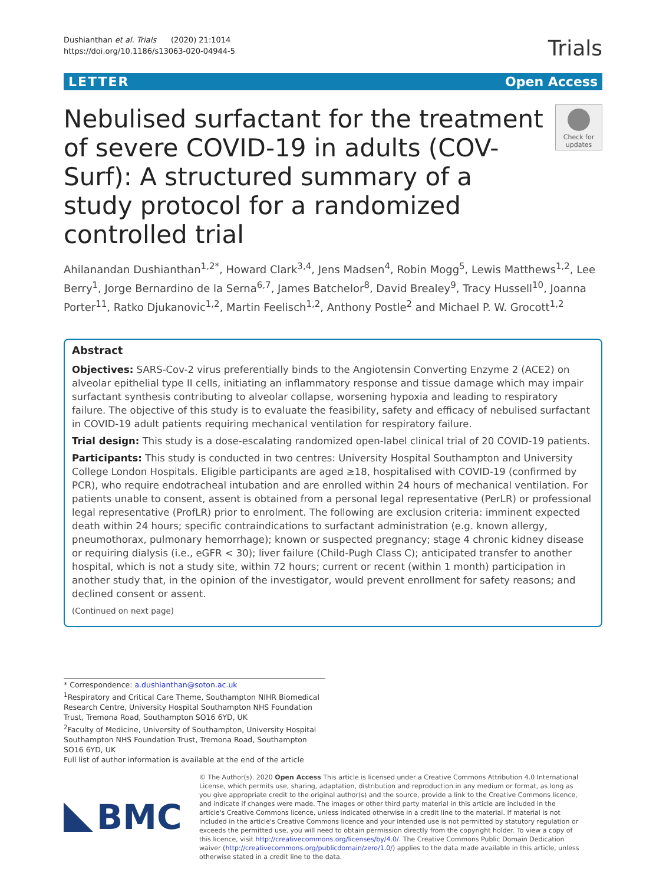Dushianthan et al. Trials (2020) 21:1014
https://doi.org/10.1186/s13063-020-04944-5
Trials
LETTER Open Access
Nebulised surfactant for the treatment of severe COVID-19 in adults (COV-Surf): A structured summary of a study protocol for a randomized controlled trial
Check for updates
Ahilanandan Dushianthan<sup>1,2*</sup>, Howard Clark<sup>3,4</sup>, Jens Madsen<sup>4</sup>, Robin Mogg<sup>5</sup>, Lewis Matthews<sup>1,2</sup>, Lee Berry<sup>1</sup>, Jorge Bernardino de la Serna<sup>6,7</sup>, James Batchelor<sup>8</sup>, David Brealey<sup>9</sup>, Tracy Hussell<sup>10</sup>, Joanna Porter<sup>11</sup>, Ratko Djukanovic<sup>1,2</sup>, Martin Feelisch<sup>1,2</sup>, Anthony Postle<sup>2</sup> and Michael P. W. Grocott<sup>1,2</sup>
Abstract
Objectives: SARS-Cov-2 virus preferentially binds to the Angiotensin Converting Enzyme 2 (ACE2) on alveolar epithelial type II cells, initiating an inflammatory response and tissue damage which may impair surfactant synthesis contributing to alveolar collapse, worsening hypoxia and leading to respiratory failure. The objective of this study is to evaluate the feasibility, safety and efficacy of nebulised surfactant in COVID-19 adult patients requiring mechanical ventilation for respiratory failure.
Trial design: This study is a dose-escalating randomized open-label clinical trial of 20 COVID-19 patients.
Participants: This study is conducted in two centres: University Hospital Southampton and University College London Hospitals. Eligible participants are aged ≥18, hospitalised with COVID-19 (confirmed by PCR), who require endotracheal intubation and are enrolled within 24 hours of mechanical ventilation. For patients unable to consent, assent is obtained from a personal legal representative (PerLR) or professional legal representative (ProfLR) prior to enrolment. The following are exclusion criteria: imminent expected death within 24 hours; specific contraindications to surfactant administration (e.g. known allergy, pneumothorax, pulmonary hemorrhage); known or suspected pregnancy; stage 4 chronic kidney disease or requiring dialysis (i.e., eGFR < 30); liver failure (Child-Pugh Class C); anticipated transfer to another hospital, which is not a study site, within 72 hours; current or recent (within 1 month) participation in another study that, in the opinion of the investigator, would prevent enrollment for safety reasons; and declined consent or assent.
(Continued on next page)
* Correspondence: a.dushianthan@soton.ac.uk
<sup>1</sup> Respiratory and Critical Care Theme, Southampton NIHR Biomedical Research Centre, University Hospital Southampton NHS Foundation Trust, Tremona Road, Southampton SO16 6YD, UK
<sup>2</sup> Faculty of Medicine, University of Southampton, University Hospital Southampton NHS Foundation Trust, Tremona Road, Southampton SO16 6YD, UK
Full list of author information is available at the end of the article
BMC
© The Author(s). 2020 Open Access This article is licensed under a Creative Commons Attribution 4.0 International License, which permits use, sharing, adaptation, distribution and reproduction in any medium or format, as long as you give appropriate credit to the original author(s) and the source, provide a link to the Creative Commons licence, and indicate if changes were made. The images or other third party material in this article are included in the article's Creative Commons licence, unless indicated otherwise in a credit line to the material. If material is not included in the article's Creative Commons licence and your intended use is not permitted by statutory regulation or exceeds the permitted use, you will need to obtain permission directly from the copyright holder. To view a copy of this licence, visit http://creativecommons.org/licenses/by/4.0/. The Creative Commons Public Domain Dedication waiver (http://creativecommons.org/publicdomain/zero/1.0/) applies to the data made available in this article, unless otherwise stated in a credit line to the data.